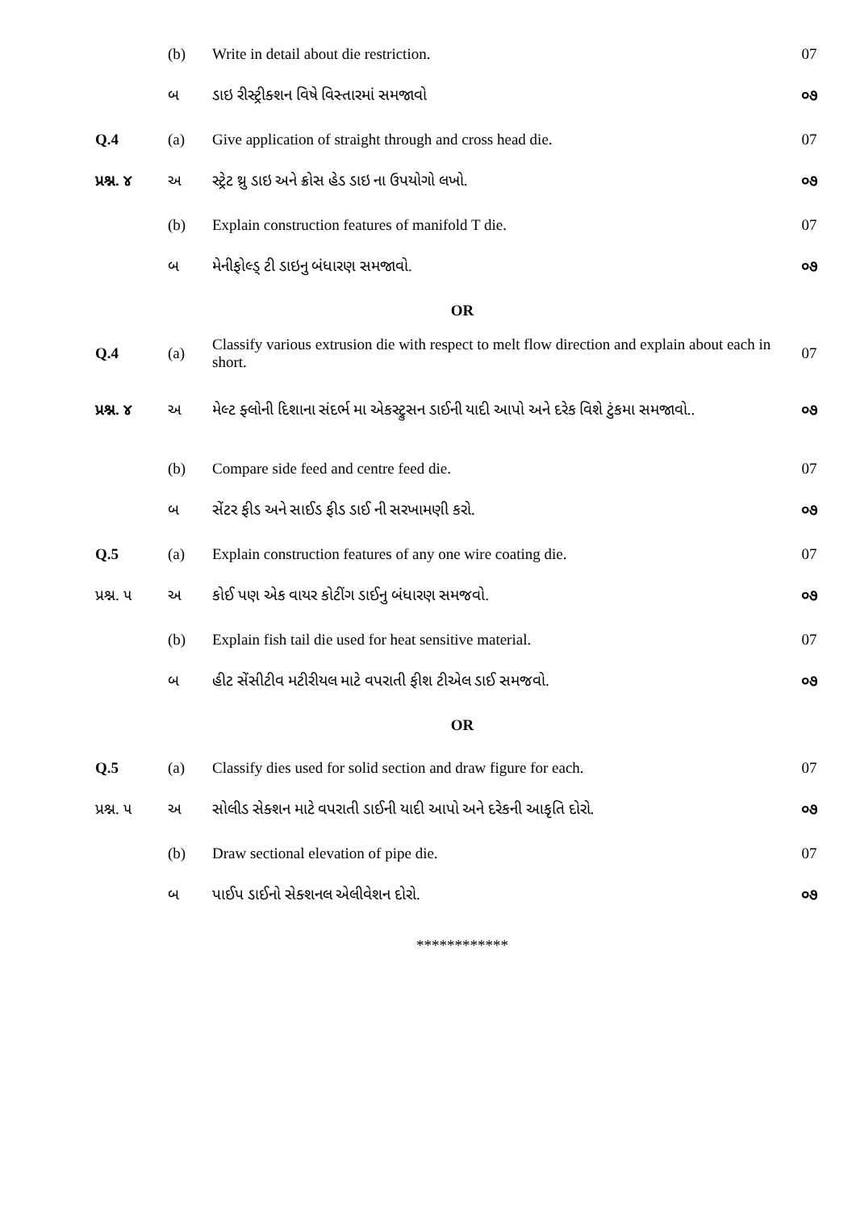| | (b) | Write in detail about die restriction. | 07 |
| | બ | ડાઇ રીસ્ટ્રીક્શન વિષે વિસ્તારમાં સમજાવો | ૦૭ |
| Q.4 | (a) | Give application of straight through and cross head die. | 07 |
| પ્રશ્ન. ૪ | અ | સ્ટ્રેટ થ્રુ ડાઇ અને ક્રોસ હેડ ડાઇ ના ઉપયોગો લખો. | ૦૭ |
| | (b) | Explain construction features of manifold T die. | 07 |
| | બ | મેનીફોલ્ડ્ ટી ડાઇનુ બંધારણ સમજાવો. | ૦૭ |
| OR | | | |
| Q.4 | (a) | Classify various extrusion die with respect to melt flow direction and explain about each in short. | 07 |
| પ્રશ્ન. ૪ | અ | મેલ્ટ ફ્લોની દિશાના સંદર્ભ મા એકસ્ટ્રુસન ડાઈની યાદી આપો અને દરેક વિશે ટુંકમા સમજાવો.. | ૦૭ |
| | (b) | Compare side feed and centre feed die. | 07 |
| | બ | સેંટર ફીડ અને સાઈડ ફીડ ડાઈ ની સરખામણી કરો. | ૦૭ |
| Q.5 | (a) | Explain construction features of any one wire coating die. | 07 |
| પ્રશ્ન. ૫ | અ | કોઈ પણ એક વાયર કોટીંગ ડાઈનુ બંધારણ સમજવો. | ૦૭ |
| | (b) | Explain fish tail die used for heat sensitive material. | 07 |
| | બ | હીટ સેંસીટીવ મટીરીયલ માટે વપરાતી ફીશ ટીએલ ડાઈ સમજવો. | ૦૭ |
| OR | | | |
| Q.5 | (a) | Classify dies used for solid section and draw figure for each. | 07 |
| પ્રશ્ન. ૫ | અ | સોલીડ સેક્શન માટે વપરાતી ડાઈની યાદી આપો અને દરેકની આકૃતિ દોરો. | ૦૭ |
| | (b) | Draw sectional elevation of pipe die. | 07 |
| | બ | પાઈપ ડાઈનો સેક્શનલ એલીવેશન દોરો. | ૦૭ |
| ************ | | | |